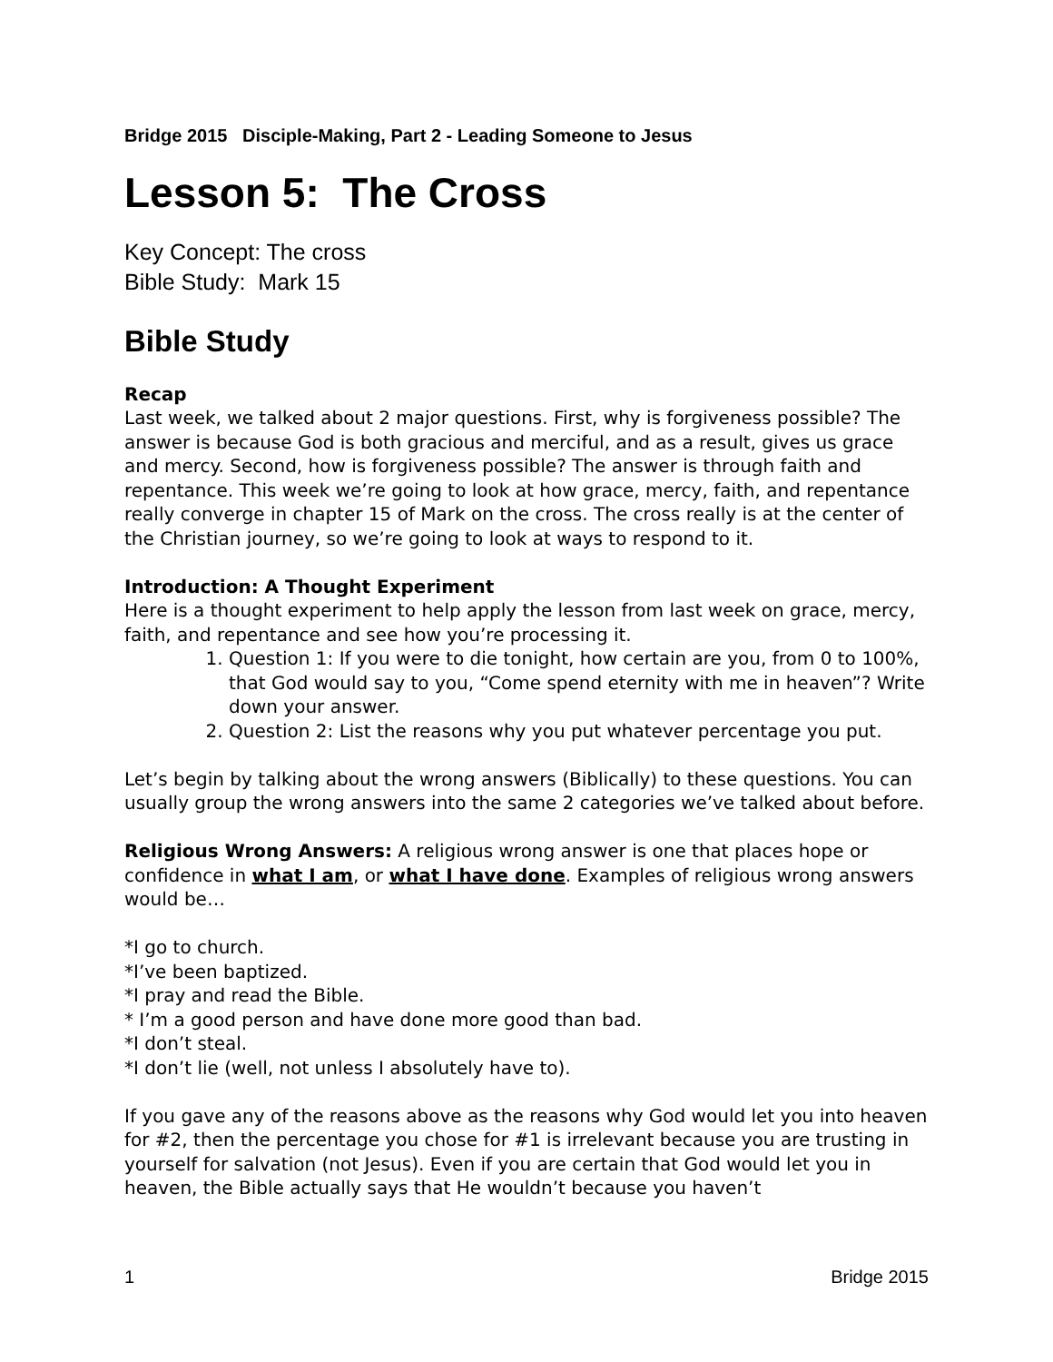Bridge 2015 Disciple-Making, Part 2 - Leading Someone to Jesus
Lesson 5: The Cross
Key Concept: The cross
Bible Study: Mark 15
Bible Study
Recap
Last week, we talked about 2 major questions. First, why is forgiveness possible? The answer is because God is both gracious and merciful, and as a result, gives us grace and mercy. Second, how is forgiveness possible? The answer is through faith and repentance. This week we’re going to look at how grace, mercy, faith, and repentance really converge in chapter 15 of Mark on the cross. The cross really is at the center of the Christian journey, so we’re going to look at ways to respond to it.
Introduction: A Thought Experiment
Here is a thought experiment to help apply the lesson from last week on grace, mercy, faith, and repentance and see how you’re processing it.
1. Question 1: If you were to die tonight, how certain are you, from 0 to 100%, that God would say to you, “Come spend eternity with me in heaven”? Write down your answer.
2. Question 2: List the reasons why you put whatever percentage you put.
Let’s begin by talking about the wrong answers (Biblically) to these questions. You can usually group the wrong answers into the same 2 categories we’ve talked about before.
Religious Wrong Answers: A religious wrong answer is one that places hope or confidence in what I am, or what I have done. Examples of religious wrong answers would be…
*I go to church.
*I’ve been baptized.
*I pray and read the Bible.
* I’m a good person and have done more good than bad.
*I don’t steal.
*I don’t lie (well, not unless I absolutely have to).
If you gave any of the reasons above as the reasons why God would let you into heaven for #2, then the percentage you chose for #1 is irrelevant because you are trusting in yourself for salvation (not Jesus). Even if you are certain that God would let you in heaven, the Bible actually says that He wouldn’t because you haven’t
1 Bridge 2015